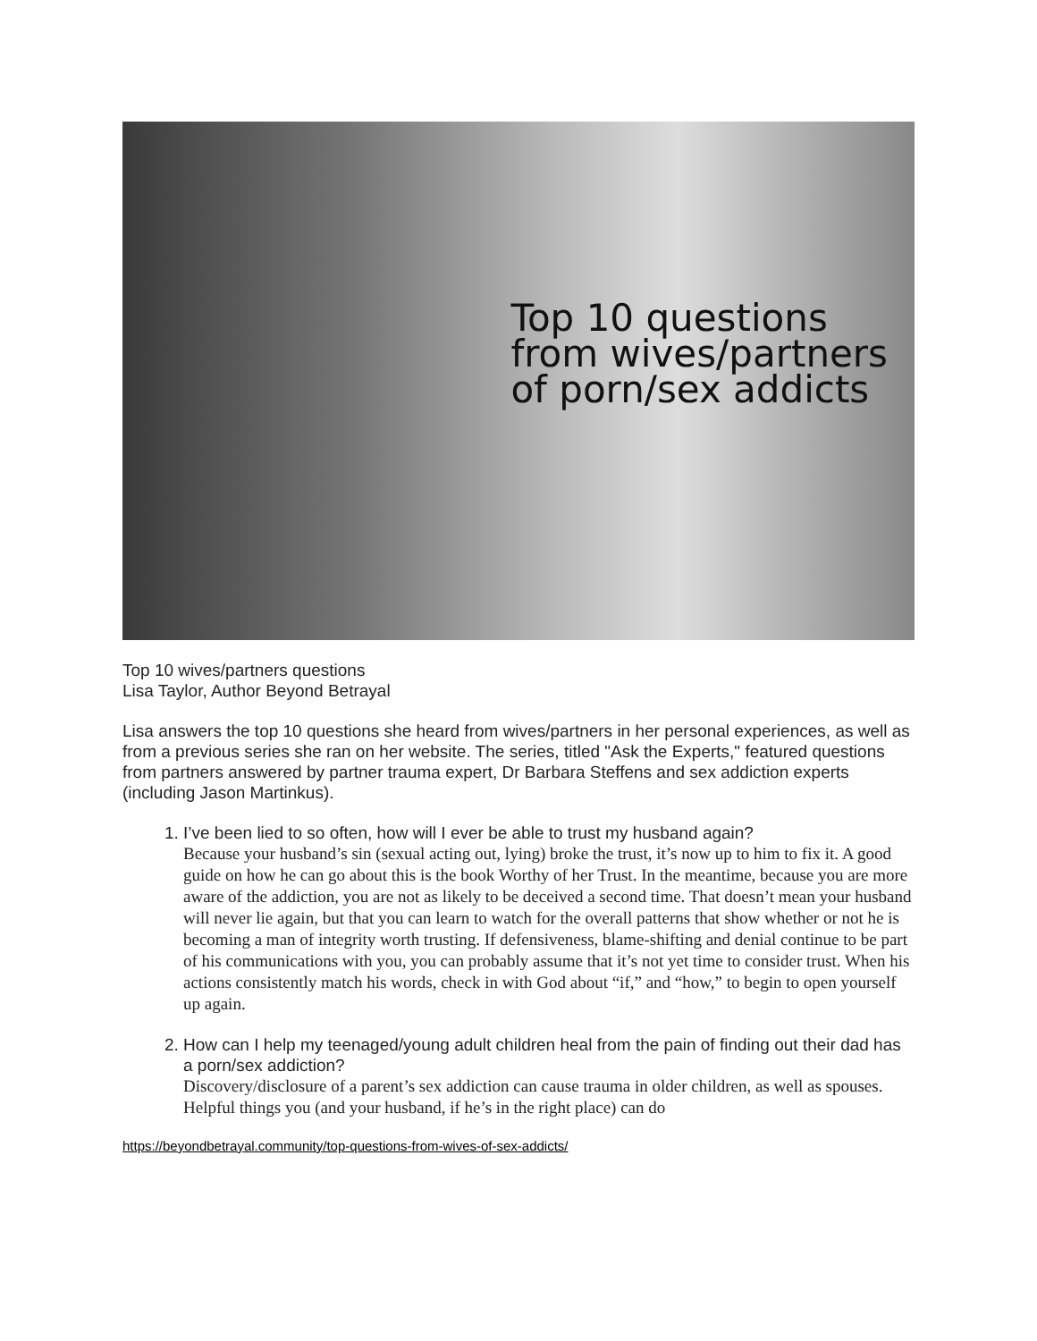Top 10 questions
from wives/partners
of porn/sex addicts
Top 10 wives/partners questions
Lisa Taylor, Author Beyond Betrayal
Lisa answers the top 10 questions she heard from wives/partners in her personal experiences, as well as from a previous series she ran on her website. The series, titled "Ask the Experts," featured questions from partners answered by partner trauma expert, Dr Barbara Steffens and sex addiction experts (including Jason Martinkus).
1. I’ve been lied to so often, how will I ever be able to trust my husband again?
Because your husband’s sin (sexual acting out, lying) broke the trust, it’s now up to him to fix it. A good guide on how he can go about this is the book Worthy of her Trust. In the meantime, because you are more aware of the addiction, you are not as likely to be deceived a second time. That doesn’t mean your husband will never lie again, but that you can learn to watch for the overall patterns that show whether or not he is becoming a man of integrity worth trusting. If defensiveness, blame-shifting and denial continue to be part of his communications with you, you can probably assume that it’s not yet time to consider trust. When his actions consistently match his words, check in with God about “if,” and “how,” to begin to open yourself up again.
2. How can I help my teenaged/young adult children heal from the pain of finding out their dad has a porn/sex addiction?
Discovery/disclosure of a parent’s sex addiction can cause trauma in older children, as well as spouses. Helpful things you (and your husband, if he’s in the right place) can do
https://beyondbetrayal.community/top-questions-from-wives-of-sex-addicts/